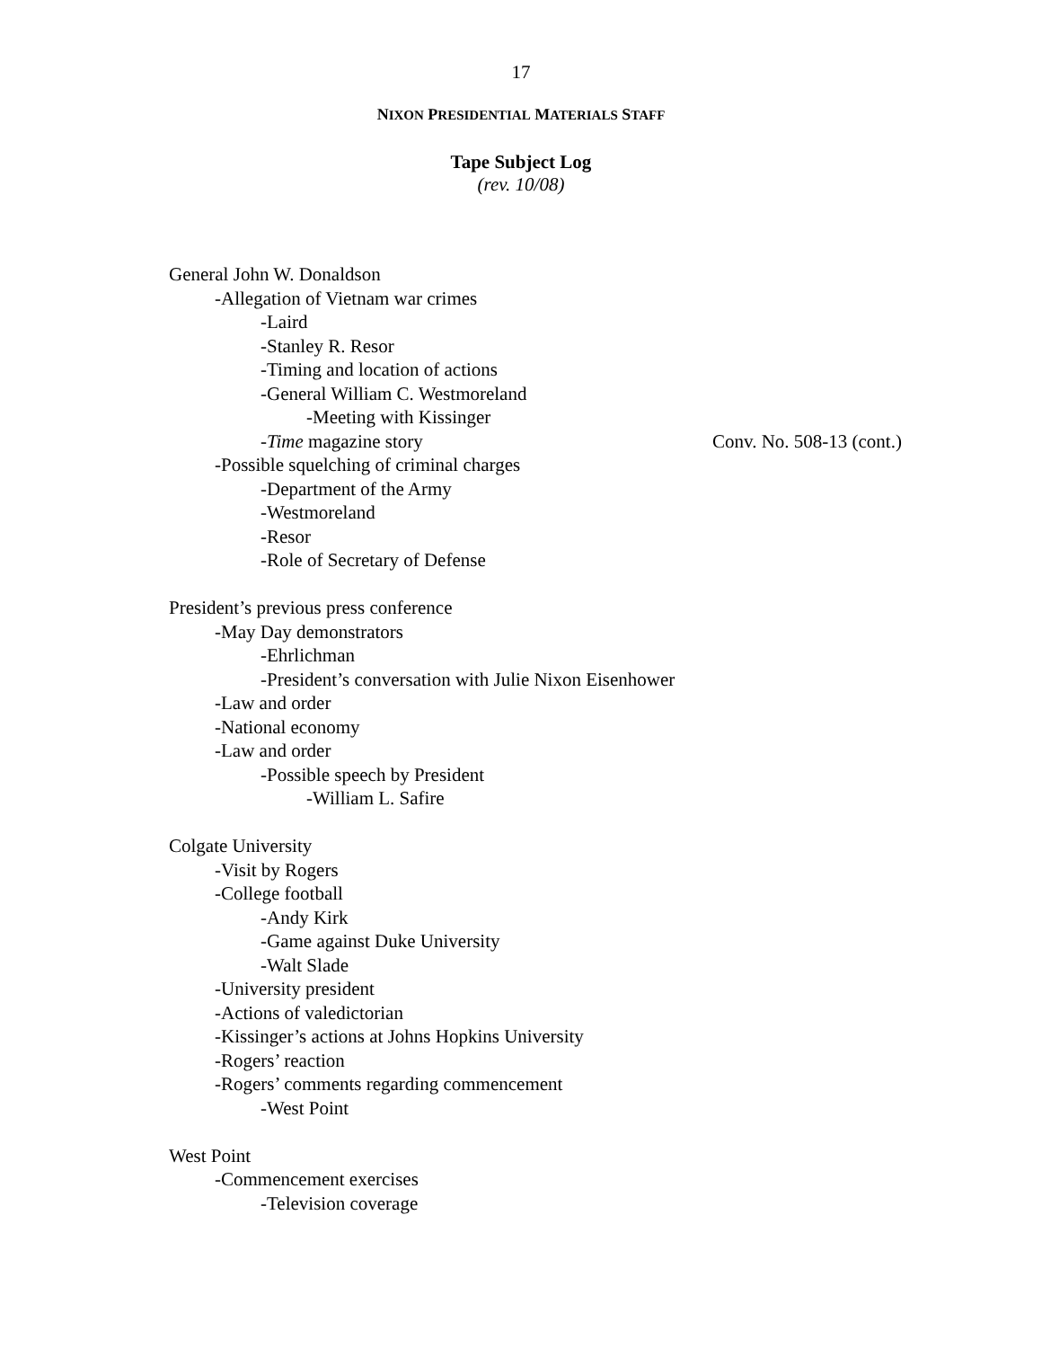17
NIXON PRESIDENTIAL MATERIALS STAFF
Tape Subject Log
(rev. 10/08)
General John W. Donaldson
-Allegation of Vietnam war crimes
-Laird
-Stanley R. Resor
-Timing and location of actions
-General William C. Westmoreland
-Meeting with Kissinger
-Time magazine story Conv. No. 508-13 (cont.)
-Possible squelching of criminal charges
-Department of the Army
-Westmoreland
-Resor
-Role of Secretary of Defense
President’s previous press conference
-May Day demonstrators
-Ehrlichman
-President’s conversation with Julie Nixon Eisenhower
-Law and order
-National economy
-Law and order
-Possible speech by President
-William L. Safire
Colgate University
-Visit by Rogers
-College football
-Andy Kirk
-Game against Duke University
-Walt Slade
-University president
-Actions of valedictorian
-Kissinger’s actions at Johns Hopkins University
-Rogers’ reaction
-Rogers’ comments regarding commencement
-West Point
West Point
-Commencement exercises
-Television coverage